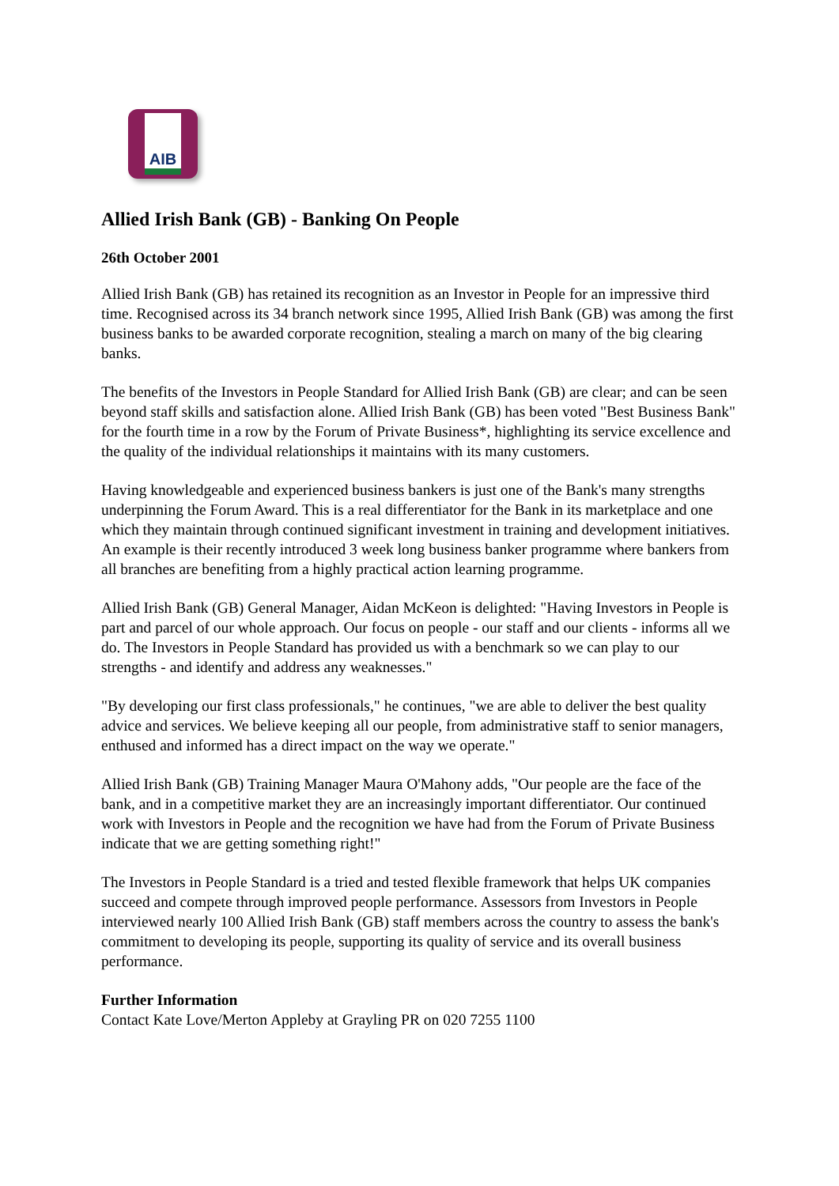AIB
Allied Irish Bank (GB) - Banking On People
26th October 2001
Allied Irish Bank (GB) has retained its recognition as an Investor in People for an impressive third time. Recognised across its 34 branch network since 1995, Allied Irish Bank (GB) was among the first business banks to be awarded corporate recognition, stealing a march on many of the big clearing banks.
The benefits of the Investors in People Standard for Allied Irish Bank (GB) are clear; and can be seen beyond staff skills and satisfaction alone. Allied Irish Bank (GB) has been voted "Best Business Bank" for the fourth time in a row by the Forum of Private Business*, highlighting its service excellence and the quality of the individual relationships it maintains with its many customers.
Having knowledgeable and experienced business bankers is just one of the Bank's many strengths underpinning the Forum Award. This is a real differentiator for the Bank in its marketplace and one which they maintain through continued significant investment in training and development initiatives. An example is their recently introduced 3 week long business banker programme where bankers from all branches are benefiting from a highly practical action learning programme.
Allied Irish Bank (GB) General Manager, Aidan McKeon is delighted: "Having Investors in People is part and parcel of our whole approach. Our focus on people - our staff and our clients - informs all we do. The Investors in People Standard has provided us with a benchmark so we can play to our strengths - and identify and address any weaknesses."
"By developing our first class professionals," he continues, "we are able to deliver the best quality advice and services. We believe keeping all our people, from administrative staff to senior managers, enthused and informed has a direct impact on the way we operate."
Allied Irish Bank (GB) Training Manager Maura O'Mahony adds, "Our people are the face of the bank, and in a competitive market they are an increasingly important differentiator. Our continued work with Investors in People and the recognition we have had from the Forum of Private Business indicate that we are getting something right!"
The Investors in People Standard is a tried and tested flexible framework that helps UK companies succeed and compete through improved people performance. Assessors from Investors in People interviewed nearly 100 Allied Irish Bank (GB) staff members across the country to assess the bank's commitment to developing its people, supporting its quality of service and its overall business performance.
Further Information
Contact Kate Love/Merton Appleby at Grayling PR on 020 7255 1100